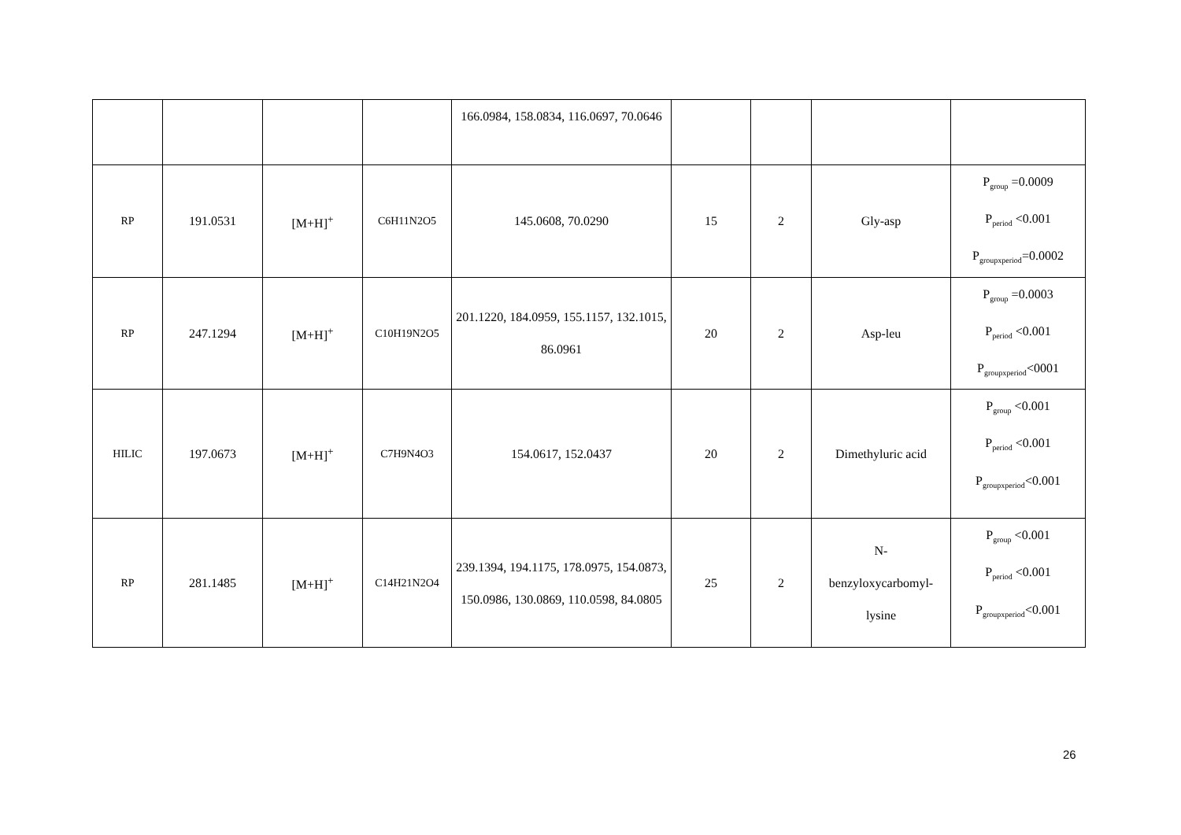| | | | | 166.0984, 158.0834, 116.0697, 70.0646 | | | | |
| RP | 191.0531 | [M+H]<sup>+</sup> | C6H11N2O5 | 145.0608, 70.0290 | 15 | 2 | Gly-asp | P<sub>group</sub> =0.0009 P<sub>period</sub> <0.001 P<sub>groupxperiod</sub>=0.0002 |
| RP | 247.1294 | [M+H]<sup>+</sup> | C10H19N2O5 | 201.1220, 184.0959, 155.1157, 132.1015, 86.0961 | 20 | 2 | Asp-leu | P<sub>group</sub> =0.0003 P<sub>period</sub> <0.001 P<sub>groupxperiod</sub><0001 |
| HILIC | 197.0673 | [M+H]<sup>+</sup> | C7H9N4O3 | 154.0617, 152.0437 | 20 | 2 | Dimethyluric acid | P<sub>group</sub> <0.001 P<sub>period</sub> <0.001 P<sub>groupxperiod</sub><0.001 |
| RP | 281.1485 | [M+H]<sup>+</sup> | C14H21N2O4 | 239.1394, 194.1175, 178.0975, 154.0873, 150.0986, 130.0869, 110.0598, 84.0805 | 25 | 2 | N- benzyloxycarbomyl- lysine | P<sub>group</sub> <0.001 P<sub>period</sub> <0.001 P<sub>groupxperiod</sub><0.001 |
26